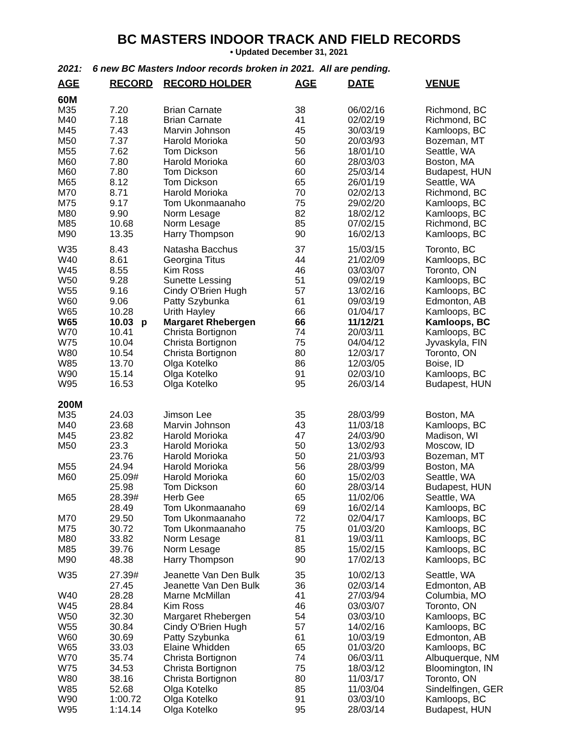BC MASTERS INDOOR TRACK AND FIELD RECORDS
• Updated December 31, 2021
2021: 6 new BC Masters Indoor records broken in 2021. All are pending.
| AGE | RECORD | RECORD HOLDER | AGE | DATE | VENUE |
| --- | --- | --- | --- | --- | --- |
| 60M | | | | | |
| M35 | 7.20 | Brian Carnate | 38 | 06/02/16 | Richmond, BC |
| M40 | 7.18 | Brian Carnate | 41 | 02/02/19 | Richmond, BC |
| M45 | 7.43 | Marvin Johnson | 45 | 30/03/19 | Kamloops, BC |
| M50 | 7.37 | Harold Morioka | 50 | 20/03/93 | Bozeman, MT |
| M55 | 7.62 | Tom Dickson | 56 | 18/01/10 | Seattle, WA |
| M60 | 7.80 | Harold Morioka | 60 | 28/03/03 | Boston, MA |
| M60 | 7.80 | Tom Dickson | 60 | 25/03/14 | Budapest, HUN |
| M65 | 8.12 | Tom Dickson | 65 | 26/01/19 | Seattle, WA |
| M70 | 8.71 | Harold Morioka | 70 | 02/02/13 | Richmond, BC |
| M75 | 9.17 | Tom Ukonmaanaho | 75 | 29/02/20 | Kamloops, BC |
| M80 | 9.90 | Norm Lesage | 82 | 18/02/12 | Kamloops, BC |
| M85 | 10.68 | Norm Lesage | 85 | 07/02/15 | Richmond, BC |
| M90 | 13.35 | Harry Thompson | 90 | 16/02/13 | Kamloops, BC |
| W35 | 8.43 | Natasha Bacchus | 37 | 15/03/15 | Toronto, BC |
| W40 | 8.61 | Georgina Titus | 44 | 21/02/09 | Kamloops, BC |
| W45 | 8.55 | Kim Ross | 46 | 03/03/07 | Toronto, ON |
| W50 | 9.28 | Sunette Lessing | 51 | 09/02/19 | Kamloops, BC |
| W55 | 9.16 | Cindy O'Brien Hugh | 57 | 13/02/16 | Kamloops, BC |
| W60 | 9.06 | Patty Szybunka | 61 | 09/03/19 | Edmonton, AB |
| W65 | 10.28 | Urith Hayley | 66 | 01/04/17 | Kamloops, BC |
| W65 | 10.03 p | Margaret Rhebergen | 66 | 11/12/21 | Kamloops, BC |
| W70 | 10.41 | Christa Bortignon | 74 | 20/03/11 | Kamloops, BC |
| W75 | 10.04 | Christa Bortignon | 75 | 04/04/12 | Jyvaskyla, FIN |
| W80 | 10.54 | Christa Bortignon | 80 | 12/03/17 | Toronto, ON |
| W85 | 13.70 | Olga Kotelko | 86 | 12/03/05 | Boise, ID |
| W90 | 15.14 | Olga Kotelko | 91 | 02/03/10 | Kamloops, BC |
| W95 | 16.53 | Olga Kotelko | 95 | 26/03/14 | Budapest, HUN |
| 200M | | | | | |
| M35 | 24.03 | Jimson Lee | 35 | 28/03/99 | Boston, MA |
| M40 | 23.68 | Marvin Johnson | 43 | 11/03/18 | Kamloops, BC |
| M45 | 23.82 | Harold Morioka | 47 | 24/03/90 | Madison, WI |
| M50 | 23.3 | Harold Morioka | 50 | 13/02/93 | Moscow, ID |
| | 23.76 | Harold Morioka | 50 | 21/03/93 | Bozeman, MT |
| M55 | 24.94 | Harold Morioka | 56 | 28/03/99 | Boston, MA |
| M60 | 25.09# | Harold Morioka | 60 | 15/02/03 | Seattle, WA |
| | 25.98 | Tom Dickson | 60 | 28/03/14 | Budapest, HUN |
| M65 | 28.39# | Herb Gee | 65 | 11/02/06 | Seattle, WA |
| | 28.49 | Tom Ukonmaanaho | 69 | 16/02/14 | Kamloops, BC |
| M70 | 29.50 | Tom Ukonmaanaho | 72 | 02/04/17 | Kamloops, BC |
| M75 | 30.72 | Tom Ukonmaanaho | 75 | 01/03/20 | Kamloops, BC |
| M80 | 33.82 | Norm Lesage | 81 | 19/03/11 | Kamloops, BC |
| M85 | 39.76 | Norm Lesage | 85 | 15/02/15 | Kamloops, BC |
| M90 | 48.38 | Harry Thompson | 90 | 17/02/13 | Kamloops, BC |
| W35 | 27.39# | Jeanette Van Den Bulk | 35 | 10/02/13 | Seattle, WA |
| | 27.45 | Jeanette Van Den Bulk | 36 | 02/03/14 | Edmonton, AB |
| W40 | 28.28 | Marne McMillan | 41 | 27/03/94 | Columbia, MO |
| W45 | 28.84 | Kim Ross | 46 | 03/03/07 | Toronto, ON |
| W50 | 32.30 | Margaret Rhebergen | 54 | 03/03/10 | Kamloops, BC |
| W55 | 30.84 | Cindy O'Brien Hugh | 57 | 14/02/16 | Kamloops, BC |
| W60 | 30.69 | Patty Szybunka | 61 | 10/03/19 | Edmonton, AB |
| W65 | 33.03 | Elaine Whidden | 65 | 01/03/20 | Kamloops, BC |
| W70 | 35.74 | Christa Bortignon | 74 | 06/03/11 | Albuquerque, NM |
| W75 | 34.53 | Christa Bortignon | 75 | 18/03/12 | Bloomington, IN |
| W80 | 38.16 | Christa Bortignon | 80 | 11/03/17 | Toronto, ON |
| W85 | 52.68 | Olga Kotelko | 85 | 11/03/04 | Sindelfingen, GER |
| W90 | 1:00.72 | Olga Kotelko | 91 | 03/03/10 | Kamloops, BC |
| W95 | 1:14.14 | Olga Kotelko | 95 | 28/03/14 | Budapest, HUN |